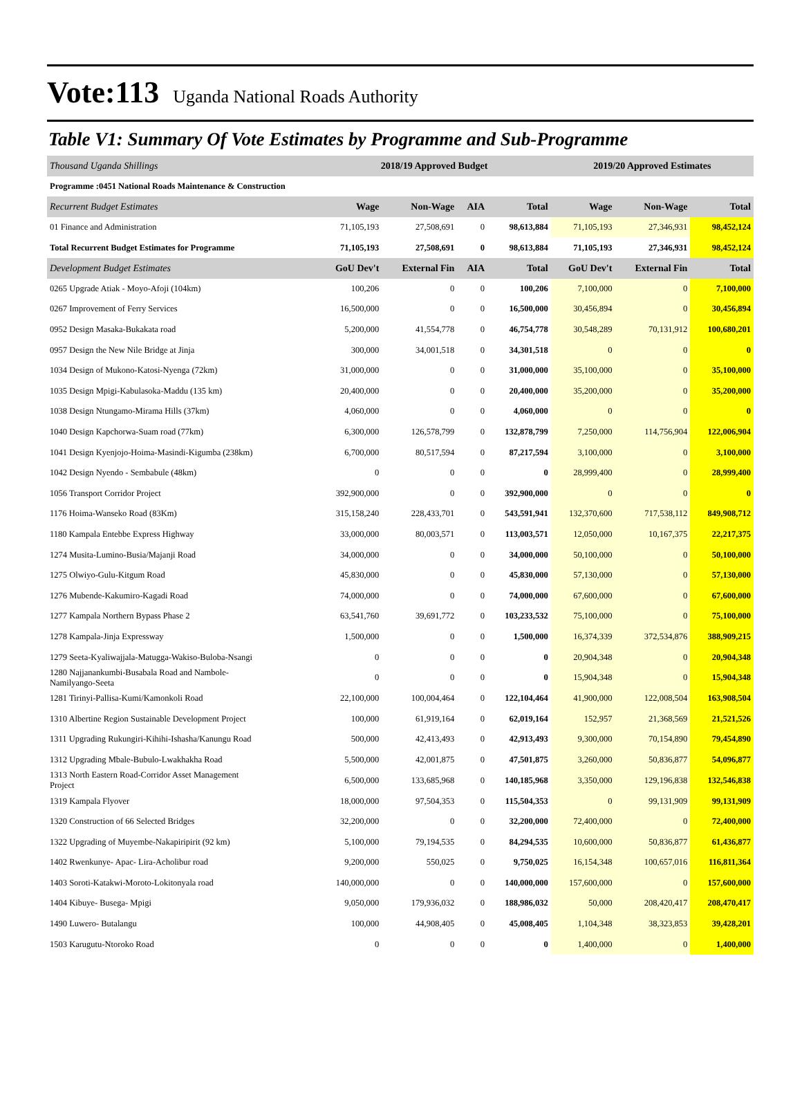Vote:113 Uganda National Roads Authority
Table V1: Summary Of Vote Estimates by Programme and Sub-Programme
| Thousand Uganda Shillings | 2018/19 Approved Budget | | | | 2019/20 Approved Estimates | | |
| Programme :0451 National Roads Maintenance & Construction | | | | | | | |
| Recurrent Budget Estimates | Wage | Non-Wage | AIA | Total | Wage | Non-Wage | Total |
| 01 Finance and Administration | 71,105,193 | 27,508,691 | 0 | 98,613,884 | 71,105,193 | 27,346,931 | 98,452,124 |
| Total Recurrent Budget Estimates for Programme | 71,105,193 | 27,508,691 | 0 | 98,613,884 | 71,105,193 | 27,346,931 | 98,452,124 |
| Development Budget Estimates | GoU Dev't | External Fin | AIA | Total | GoU Dev't | External Fin | Total |
| 0265 Upgrade Atiak - Moyo-Afoji (104km) | 100,206 | 0 | 0 | 100,206 | 7,100,000 | 0 | 7,100,000 |
| 0267 Improvement of Ferry Services | 16,500,000 | 0 | 0 | 16,500,000 | 30,456,894 | 0 | 30,456,894 |
| 0952 Design Masaka-Bukakata road | 5,200,000 | 41,554,778 | 0 | 46,754,778 | 30,548,289 | 70,131,912 | 100,680,201 |
| 0957 Design the New Nile Bridge at Jinja | 300,000 | 34,001,518 | 0 | 34,301,518 | 0 | 0 | 0 |
| 1034 Design of Mukono-Katosi-Nyenga (72km) | 31,000,000 | 0 | 0 | 31,000,000 | 35,100,000 | 0 | 35,100,000 |
| 1035 Design Mpigi-Kabulasoka-Maddu (135 km) | 20,400,000 | 0 | 0 | 20,400,000 | 35,200,000 | 0 | 35,200,000 |
| 1038 Design Ntungamo-Mirama Hills (37km) | 4,060,000 | 0 | 0 | 4,060,000 | 0 | 0 | 0 |
| 1040 Design Kapchorwa-Suam road (77km) | 6,300,000 | 126,578,799 | 0 | 132,878,799 | 7,250,000 | 114,756,904 | 122,006,904 |
| 1041 Design Kyenjojo-Hoima-Masindi-Kigumba (238km) | 6,700,000 | 80,517,594 | 0 | 87,217,594 | 3,100,000 | 0 | 3,100,000 |
| 1042 Design Nyendo - Sembabule (48km) | 0 | 0 | 0 | 0 | 28,999,400 | 0 | 28,999,400 |
| 1056 Transport Corridor Project | 392,900,000 | 0 | 0 | 392,900,000 | 0 | 0 | 0 |
| 1176 Hoima-Wanseko Road (83Km) | 315,158,240 | 228,433,701 | 0 | 543,591,941 | 132,370,600 | 717,538,112 | 849,908,712 |
| 1180 Kampala Entebbe Express Highway | 33,000,000 | 80,003,571 | 0 | 113,003,571 | 12,050,000 | 10,167,375 | 22,217,375 |
| 1274 Musita-Lumino-Busia/Majanji Road | 34,000,000 | 0 | 0 | 34,000,000 | 50,100,000 | 0 | 50,100,000 |
| 1275 Olwiyo-Gulu-Kitgum Road | 45,830,000 | 0 | 0 | 45,830,000 | 57,130,000 | 0 | 57,130,000 |
| 1276 Mubende-Kakumiro-Kagadi Road | 74,000,000 | 0 | 0 | 74,000,000 | 67,600,000 | 0 | 67,600,000 |
| 1277 Kampala Northern Bypass Phase 2 | 63,541,760 | 39,691,772 | 0 | 103,233,532 | 75,100,000 | 0 | 75,100,000 |
| 1278 Kampala-Jinja Expressway | 1,500,000 | 0 | 0 | 1,500,000 | 16,374,339 | 372,534,876 | 388,909,215 |
| 1279 Seeta-Kyaliwajjala-Matugga-Wakiso-Buloba-Nsangi | 0 | 0 | 0 | 0 | 20,904,348 | 0 | 20,904,348 |
| 1280 Najjanankumbi-Busabala Road and Nambole- Namilyango-Seeta | 0 | 0 | 0 | 0 | 15,904,348 | 0 | 15,904,348 |
| 1281 Tirinyi-Pallisa-Kumi/Kamonkoli Road | 22,100,000 | 100,004,464 | 0 | 122,104,464 | 41,900,000 | 122,008,504 | 163,908,504 |
| 1310 Albertine Region Sustainable Development Project | 100,000 | 61,919,164 | 0 | 62,019,164 | 152,957 | 21,368,569 | 21,521,526 |
| 1311 Upgrading Rukungiri-Kihihi-Ishasha/Kanungu Road | 500,000 | 42,413,493 | 0 | 42,913,493 | 9,300,000 | 70,154,890 | 79,454,890 |
| 1312 Upgrading Mbale-Bubulo-Lwakhakha Road | 5,500,000 | 42,001,875 | 0 | 47,501,875 | 3,260,000 | 50,836,877 | 54,096,877 |
| 1313 North Eastern Road-Corridor Asset Management Project | 6,500,000 | 133,685,968 | 0 | 140,185,968 | 3,350,000 | 129,196,838 | 132,546,838 |
| 1319 Kampala Flyover | 18,000,000 | 97,504,353 | 0 | 115,504,353 | 0 | 99,131,909 | 99,131,909 |
| 1320 Construction of 66 Selected Bridges | 32,200,000 | 0 | 0 | 32,200,000 | 72,400,000 | 0 | 72,400,000 |
| 1322 Upgrading of Muyembe-Nakapiripirit (92 km) | 5,100,000 | 79,194,535 | 0 | 84,294,535 | 10,600,000 | 50,836,877 | 61,436,877 |
| 1402 Rwenkunye- Apac- Lira-Acholibur road | 9,200,000 | 550,025 | 0 | 9,750,025 | 16,154,348 | 100,657,016 | 116,811,364 |
| 1403 Soroti-Katakwi-Moroto-Lokitonyala road | 140,000,000 | 0 | 0 | 140,000,000 | 157,600,000 | 0 | 157,600,000 |
| 1404 Kibuye- Busega- Mpigi | 9,050,000 | 179,936,032 | 0 | 188,986,032 | 50,000 | 208,420,417 | 208,470,417 |
| 1490 Luwero- Butalangu | 100,000 | 44,908,405 | 0 | 45,008,405 | 1,104,348 | 38,323,853 | 39,428,201 |
| 1503 Karugutu-Ntoroko Road | 0 | 0 | 0 | 0 | 1,400,000 | 0 | 1,400,000 |